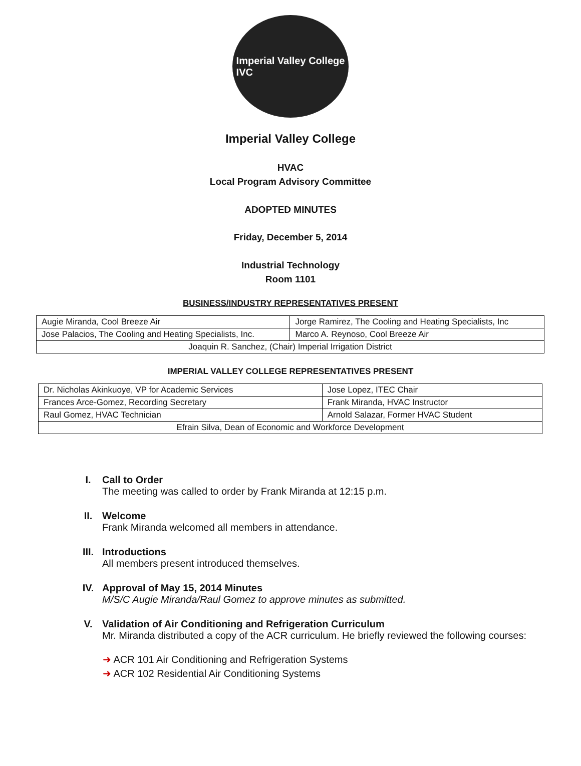Imperial Valley College
IVC
Imperial Valley College
HVAC
Local Program Advisory Committee
ADOPTED MINUTES
Friday, December 5, 2014
Industrial Technology
Room 1101
BUSINESS/INDUSTRY REPRESENTATIVES PRESENT
| Augie Miranda, Cool Breeze Air | Jorge Ramirez, The Cooling and Heating Specialists, Inc |
| Jose Palacios, The Cooling and Heating Specialists, Inc. | Marco A. Reynoso, Cool Breeze Air |
| Joaquin R. Sanchez, (Chair) Imperial Irrigation District | |
IMPERIAL VALLEY COLLEGE REPRESENTATIVES PRESENT
| Dr. Nicholas Akinkuoye, VP for Academic Services | Jose Lopez, ITEC Chair |
| Frances Arce-Gomez, Recording Secretary | Frank Miranda, HVAC Instructor |
| Raul Gomez, HVAC Technician | Arnold Salazar, Former HVAC Student |
| Efrain Silva, Dean of Economic and Workforce Development | |
I. Call to Order
The meeting was called to order by Frank Miranda at 12:15 p.m.
II. Welcome
Frank Miranda welcomed all members in attendance.
III. Introductions
All members present introduced themselves.
IV. Approval of May 15, 2014 Minutes
M/S/C Augie Miranda/Raul Gomez to approve minutes as submitted.
V. Validation of Air Conditioning and Refrigeration Curriculum
Mr. Miranda distributed a copy of the ACR curriculum. He briefly reviewed the following courses:
➜ ACR 101 Air Conditioning and Refrigeration Systems
➜ ACR 102 Residential Air Conditioning Systems